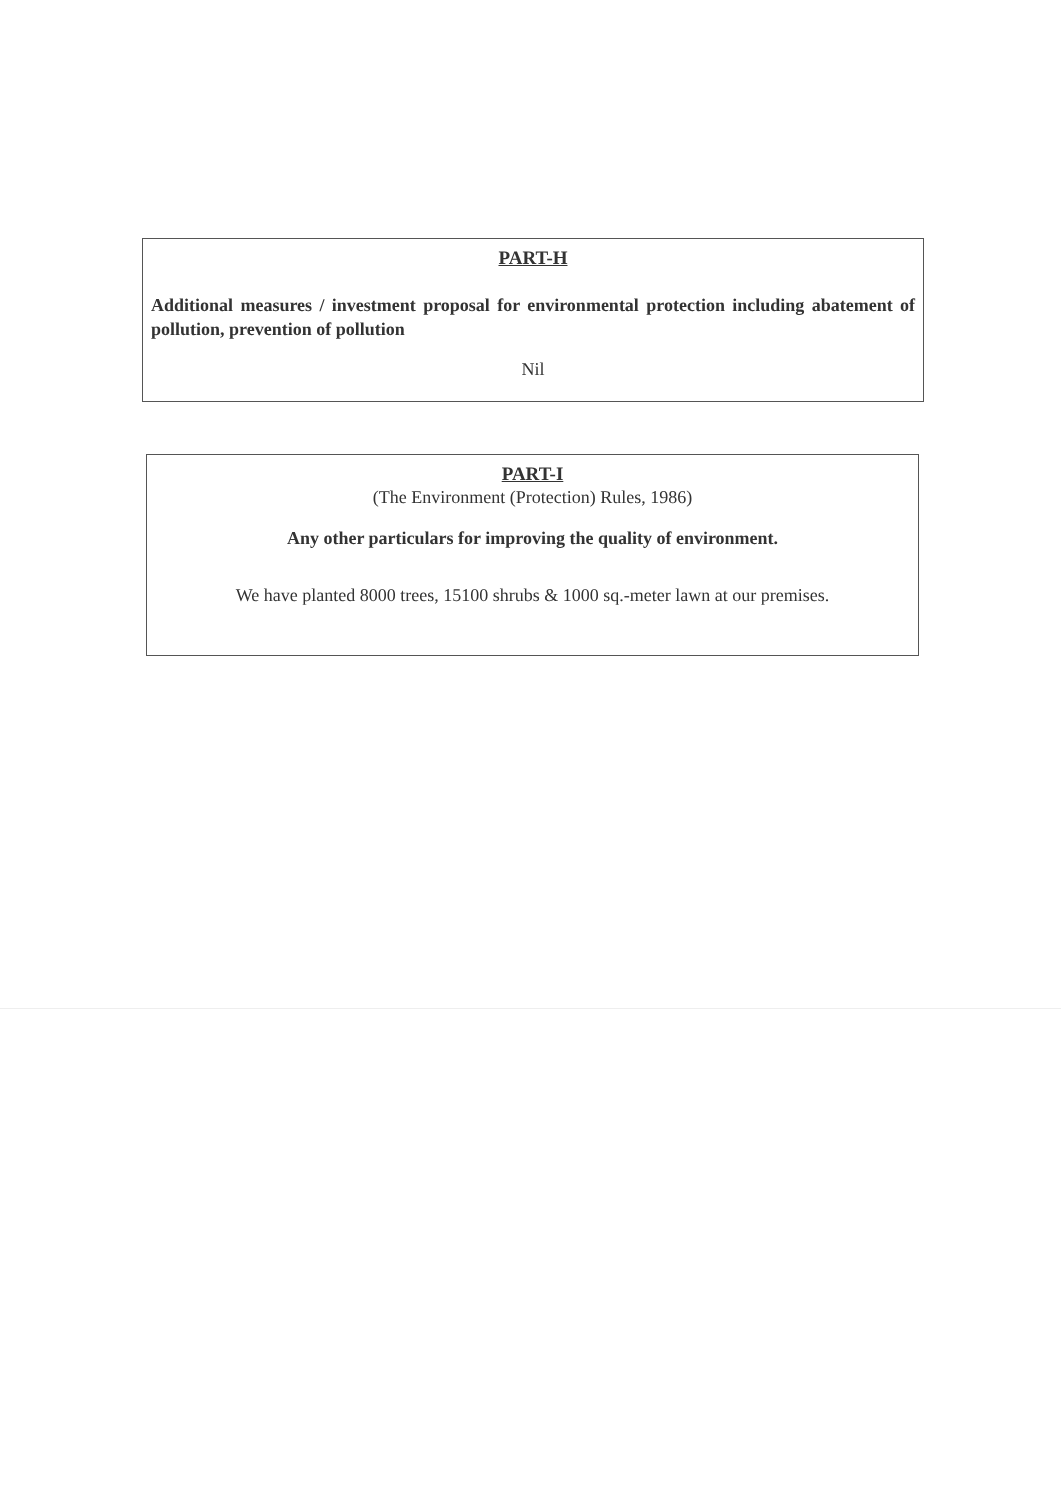PART-H
Additional measures / investment proposal for environmental protection including abatement of pollution, prevention of pollution
Nil
PART-I
(The Environment (Protection) Rules, 1986)
Any other particulars for improving the quality of environment.
We have planted 8000 trees, 15100 shrubs & 1000 sq.-meter lawn at our premises.